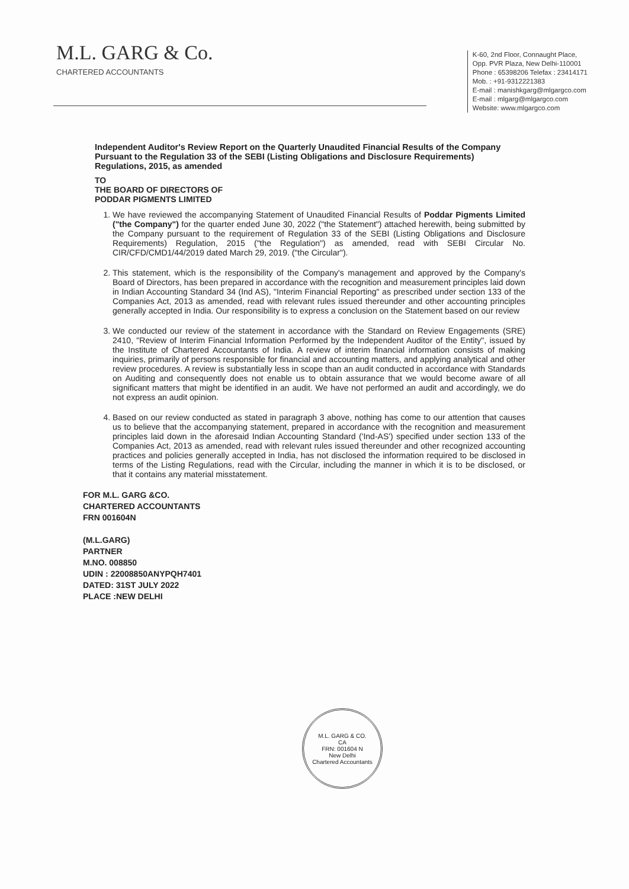M.L. GARG & Co.
CHARTERED ACCOUNTANTS
K-60, 2nd Floor, Connaught Place,
Opp. PVR Plaza, New Delhi-110001
Phone : 65398206 Telefax : 23414171
Mob. : +91-9312221383
E-mail : manishkgarg@mlgargco.com
E-mail : mlgarg@mlgargco.com
Website: www.mlgargco.com
Independent Auditor's Review Report on the Quarterly Unaudited Financial Results of the Company Pursuant to the Regulation 33 of the SEBI (Listing Obligations and Disclosure Requirements) Regulations, 2015, as amended
TO
THE BOARD OF DIRECTORS OF
PODDAR PIGMENTS LIMITED
1. We have reviewed the accompanying Statement of Unaudited Financial Results of Poddar Pigments Limited ("the Company") for the quarter ended June 30, 2022 ("the Statement") attached herewith, being submitted by the Company pursuant to the requirement of Regulation 33 of the SEBI (Listing Obligations and Disclosure Requirements) Regulation, 2015 ("the Regulation") as amended, read with SEBI Circular No. CIR/CFD/CMD1/44/2019 dated March 29, 2019. ("the Circular").
2. This statement, which is the responsibility of the Company's management and approved by the Company's Board of Directors, has been prepared in accordance with the recognition and measurement principles laid down in Indian Accounting Standard 34 (Ind AS), "Interim Financial Reporting" as prescribed under section 133 of the Companies Act, 2013 as amended, read with relevant rules issued thereunder and other accounting principles generally accepted in India. Our responsibility is to express a conclusion on the Statement based on our review
3. We conducted our review of the statement in accordance with the Standard on Review Engagements (SRE) 2410, "Review of Interim Financial Information Performed by the Independent Auditor of the Entity", issued by the Institute of Chartered Accountants of India. A review of interim financial information consists of making inquiries, primarily of persons responsible for financial and accounting matters, and applying analytical and other review procedures. A review is substantially less in scope than an audit conducted in accordance with Standards on Auditing and consequently does not enable us to obtain assurance that we would become aware of all significant matters that might be identified in an audit. We have not performed an audit and accordingly, we do not express an audit opinion.
4. Based on our review conducted as stated in paragraph 3 above, nothing has come to our attention that causes us to believe that the accompanying statement, prepared in accordance with the recognition and measurement principles laid down in the aforesaid Indian Accounting Standard ('Ind-AS') specified under section 133 of the Companies Act, 2013 as amended, read with relevant rules issued thereunder and other recognized accounting practices and policies generally accepted in India, has not disclosed the information required to be disclosed in terms of the Listing Regulations, read with the Circular, including the manner in which it is to be disclosed, or that it contains any material misstatement.
FOR M.L. GARG &CO.
CHARTERED ACCOUNTANTS
FRN 001604N
(M.L.GARG)
PARTNER
M.NO. 008850
UDIN : 22008850ANYPQH7401
DATED: 31ST JULY 2022
PLACE :NEW DELHI
M.L. GARG & CO.
CA
FRN: 001604 N
New Delhi
Chartered Accountants